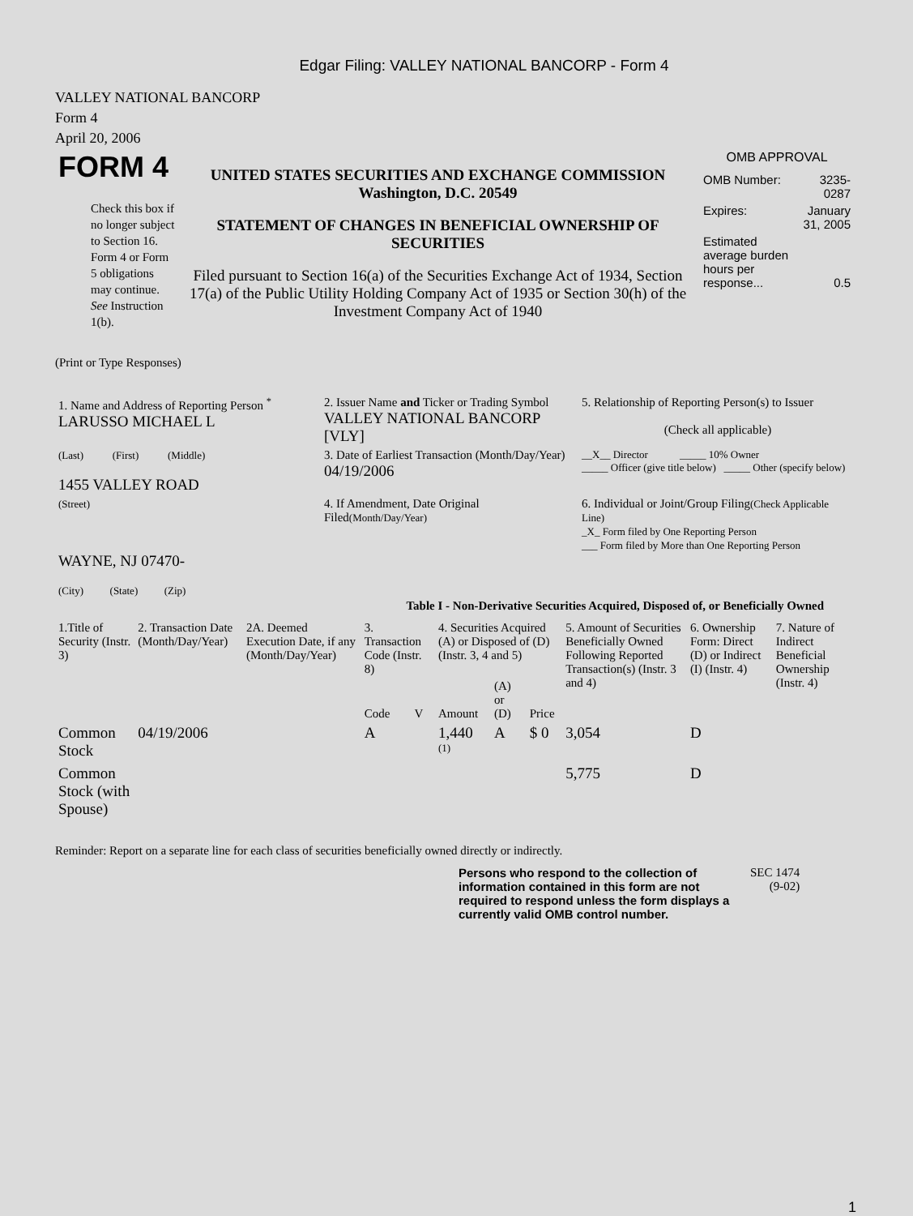Edgar Filing: VALLEY NATIONAL BANCORP - Form 4
VALLEY NATIONAL BANCORP
Form 4
April 20, 2006
| FORM 4 Check this box if no longer subject to Section 16. Form 4 or Form 5 obligations may continue. See Instruction 1(b). | UNITED STATES SECURITIES AND EXCHANGE COMMISSION Washington, D.C. 20549 STATEMENT OF CHANGES IN BENEFICIAL OWNERSHIP OF SECURITIES Filed pursuant to Section 16(a) of the Securities Exchange Act of 1934, Section 17(a) of the Public Utility Holding Company Act of 1935 or Section 30(h) of the Investment Company Act of 1940 | OMB APPROVAL / OMB Number: / 3235-0287 / / Expires: / January 31, 2005 / / Estimated average burden hours per response... / 0.5 / |
(Print or Type Responses)
| 1. Name and Address of Reporting Person <sup>*</sup> LARUSSO MICHAEL L | 2. Issuer Name and Ticker or Trading Symbol VALLEY NATIONAL BANCORP [VLY] | 5. Relationship of Reporting Person(s) to Issuer (Check all applicable) |
| (Last) (First) (Middle) 1455 VALLEY ROAD | 3. Date of Earliest Transaction (Month/Day/Year) 04/19/2006 | __X__ Director _____ 10% Owner _____ Officer (give title below) _____ Other (specify below) |
| (Street) WAYNE, NJ 07470- (City) (State) (Zip) | 4. If Amendment, Date Original Filed (Month/Day/Year) | 6. Individual or Joint/Group Filing (Check Applicable Line) _X_ Form filed by One Reporting Person ___ Form filed by More than One Reporting Person |
Table I - Non-Derivative Securities Acquired, Disposed of, or Beneficially Owned
| 1.Title of Security (Instr. 3) | 2. Transaction Date (Month/Day/Year) | 2A. Deemed Execution Date, if any (Month/Day/Year) | 3. Transaction Code (Instr. 8) | | 4. Securities Acquired (A) or Disposed of (D) (Instr. 3, 4 and 5) | | | 5. Amount of Securities Beneficially Owned Following Reported Transaction(s) (Instr. 3 and 4) | 6. Ownership Form: Direct (D) or Indirect (I) (Instr. 4) | 7. Nature of Indirect Beneficial Ownership (Instr. 4) |
| --- | --- | --- | --- | --- | --- | --- | --- | --- | --- | --- |
| | | | Code | V | Amount | (A) or (D) | Price | | | |
| Common Stock | 04/19/2006 | | A | | 1,440 <sup>(1)</sup> | A | $ 0 | 3,054 | D | |
| Common Stock (with Spouse) | | | | | | | | 5,775 | D | |
Reminder: Report on a separate line for each class of securities beneficially owned directly or indirectly.
Persons who respond to the collection of information contained in this form are not required to respond unless the form displays a currently valid OMB control number.
SEC 1474
(9-02)
1